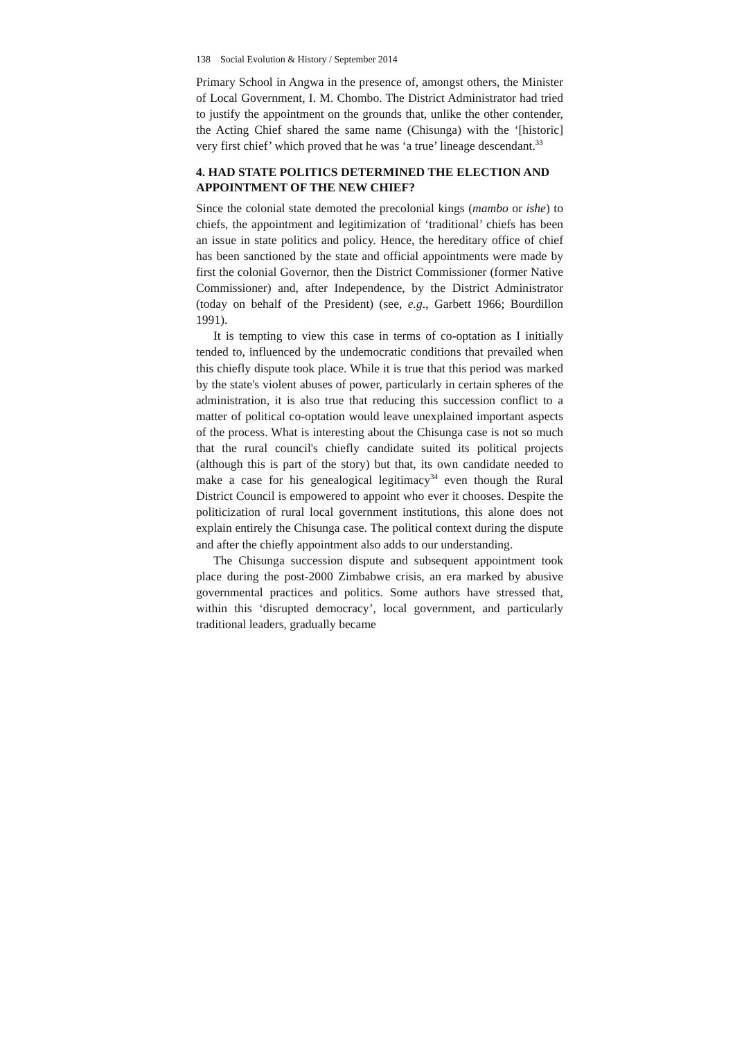138 Social Evolution & History / September 2014
Primary School in Angwa in the presence of, amongst others, the Minister of Local Government, I. M. Chombo. The District Administrator had tried to justify the appointment on the grounds that, unlike the other contender, the Acting Chief shared the same name (Chisunga) with the ‘[historic] very first chief’ which proved that he was ‘a true’ lineage descendant.<sup>33</sup>
4. HAD STATE POLITICS DETERMINED THE ELECTION AND APPOINTMENT OF THE NEW CHIEF?
Since the colonial state demoted the precolonial kings (mambo or ishe) to chiefs, the appointment and legitimization of ‘traditional’ chiefs has been an issue in state politics and policy. Hence, the hereditary office of chief has been sanctioned by the state and official appointments were made by first the colonial Governor, then the District Commissioner (former Native Commissioner) and, after Independence, by the District Administrator (today on behalf of the President) (see, e.g., Garbett 1966; Bourdillon 1991).
It is tempting to view this case in terms of co-optation as I initially tended to, influenced by the undemocratic conditions that prevailed when this chiefly dispute took place. While it is true that this period was marked by the state's violent abuses of power, particularly in certain spheres of the administration, it is also true that reducing this succession conflict to a matter of political co-optation would leave unexplained important aspects of the process. What is interesting about the Chisunga case is not so much that the rural council's chiefly candidate suited its political projects (although this is part of the story) but that, its own candidate needed to make a case for his genealogical legitimacy<sup>34</sup> even though the Rural District Council is empowered to appoint who ever it chooses. Despite the politicization of rural local government institutions, this alone does not explain entirely the Chisunga case. The political context during the dispute and after the chiefly appointment also adds to our understanding.
The Chisunga succession dispute and subsequent appointment took place during the post-2000 Zimbabwe crisis, an era marked by abusive governmental practices and politics. Some authors have stressed that, within this ‘disrupted democracy’, local government, and particularly traditional leaders, gradually became